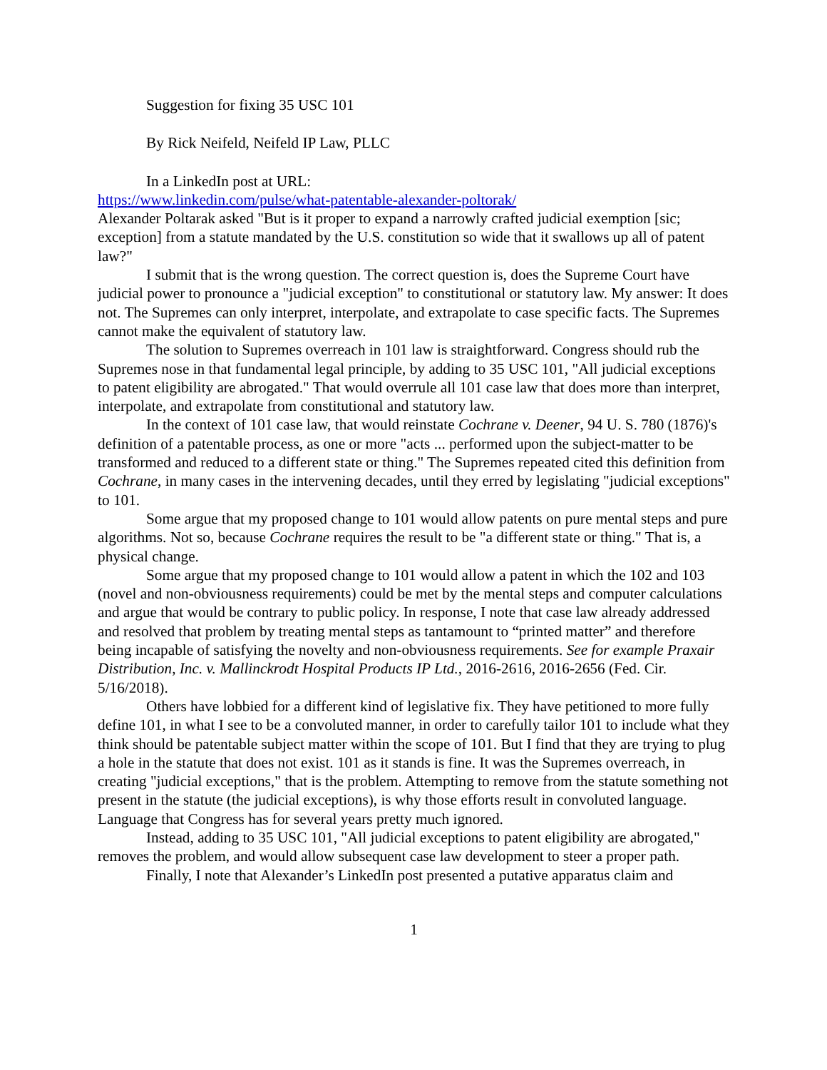Suggestion for fixing 35 USC 101
By Rick Neifeld, Neifeld IP Law, PLLC
In a LinkedIn post at URL:
https://www.linkedin.com/pulse/what-patentable-alexander-poltorak/
Alexander Poltarak asked "But is it proper to expand a narrowly crafted judicial exemption [sic; exception] from a statute mandated by the U.S. constitution so wide that it swallows up all of patent law?"
I submit that is the wrong question. The correct question is, does the Supreme Court have judicial power to pronounce a "judicial exception" to constitutional or statutory law. My answer: It does not. The Supremes can only interpret, interpolate, and extrapolate to case specific facts. The Supremes cannot make the equivalent of statutory law.
The solution to Supremes overreach in 101 law is straightforward. Congress should rub the Supremes nose in that fundamental legal principle, by adding to 35 USC 101, "All judicial exceptions to patent eligibility are abrogated." That would overrule all 101 case law that does more than interpret, interpolate, and extrapolate from constitutional and statutory law.
In the context of 101 case law, that would reinstate Cochrane v. Deener, 94 U. S. 780 (1876)'s definition of a patentable process, as one or more "acts ... performed upon the subject-matter to be transformed and reduced to a different state or thing." The Supremes repeated cited this definition from Cochrane, in many cases in the intervening decades, until they erred by legislating "judicial exceptions" to 101.
Some argue that my proposed change to 101 would allow patents on pure mental steps and pure algorithms. Not so, because Cochrane requires the result to be "a different state or thing." That is, a physical change.
Some argue that my proposed change to 101 would allow a patent in which the 102 and 103 (novel and non-obviousness requirements) could be met by the mental steps and computer calculations and argue that would be contrary to public policy. In response, I note that case law already addressed and resolved that problem by treating mental steps as tantamount to “printed matter” and therefore being incapable of satisfying the novelty and non-obviousness requirements. See for example Praxair Distribution, Inc. v. Mallinckrodt Hospital Products IP Ltd., 2016-2616, 2016-2656 (Fed. Cir. 5/16/2018).
Others have lobbied for a different kind of legislative fix. They have petitioned to more fully define 101, in what I see to be a convoluted manner, in order to carefully tailor 101 to include what they think should be patentable subject matter within the scope of 101. But I find that they are trying to plug a hole in the statute that does not exist. 101 as it stands is fine. It was the Supremes overreach, in creating "judicial exceptions," that is the problem. Attempting to remove from the statute something not present in the statute (the judicial exceptions), is why those efforts result in convoluted language. Language that Congress has for several years pretty much ignored.
Instead, adding to 35 USC 101, "All judicial exceptions to patent eligibility are abrogated," removes the problem, and would allow subsequent case law development to steer a proper path.
Finally, I note that Alexander’s LinkedIn post presented a putative apparatus claim and
1